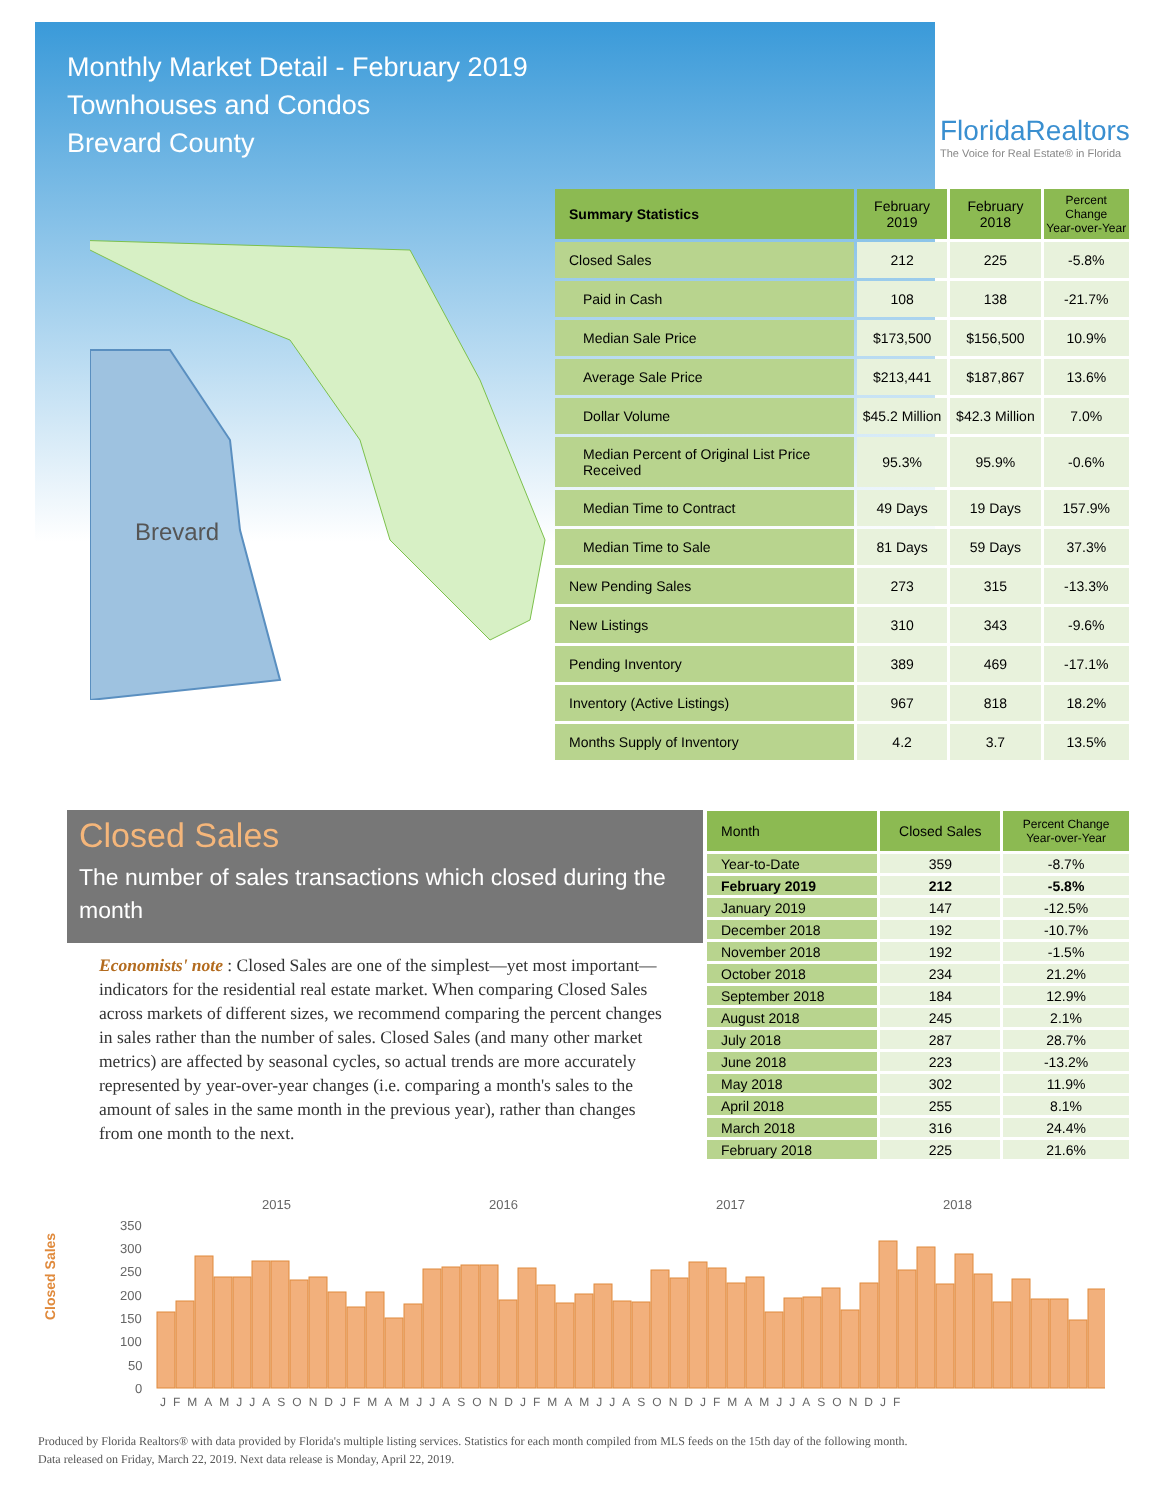Monthly Market Detail - February 2019
Townhouses and Condos
Brevard County
FloridaRealtors
The Voice for Real Estate® in Florida
Brevard
| Summary Statistics | February 2019 | February 2018 | Percent Change Year-over-Year |
| --- | --- | --- | --- |
| Closed Sales | 212 | 225 | -5.8% |
| Paid in Cash | 108 | 138 | -21.7% |
| Median Sale Price | $173,500 | $156,500 | 10.9% |
| Average Sale Price | $213,441 | $187,867 | 13.6% |
| Dollar Volume | $45.2 Million | $42.3 Million | 7.0% |
| Median Percent of Original List Price Received | 95.3% | 95.9% | -0.6% |
| Median Time to Contract | 49 Days | 19 Days | 157.9% |
| Median Time to Sale | 81 Days | 59 Days | 37.3% |
| New Pending Sales | 273 | 315 | -13.3% |
| New Listings | 310 | 343 | -9.6% |
| Pending Inventory | 389 | 469 | -17.1% |
| Inventory (Active Listings) | 967 | 818 | 18.2% |
| Months Supply of Inventory | 4.2 | 3.7 | 13.5% |
Closed Sales
The number of sales transactions which closed during the month
Economists' note : Closed Sales are one of the simplest—yet most important—indicators for the residential real estate market. When comparing Closed Sales across markets of different sizes, we recommend comparing the percent changes in sales rather than the number of sales. Closed Sales (and many other market metrics) are affected by seasonal cycles, so actual trends are more accurately represented by year-over-year changes (i.e. comparing a month's sales to the amount of sales in the same month in the previous year), rather than changes from one month to the next.
| Month | Closed Sales | Percent Change Year-over-Year |
| --- | --- | --- |
| Year-to-Date | 359 | -8.7% |
| February 2019 | 212 | -5.8% |
| January 2019 | 147 | -12.5% |
| December 2018 | 192 | -10.7% |
| November 2018 | 192 | -1.5% |
| October 2018 | 234 | 21.2% |
| September 2018 | 184 | 12.9% |
| August 2018 | 245 | 2.1% |
| July 2018 | 287 | 28.7% |
| June 2018 | 223 | -13.2% |
| May 2018 | 302 | 11.9% |
| April 2018 | 255 | 8.1% |
| March 2018 | 316 | 24.4% |
| February 2018 | 225 | 21.6% |
Closed Sales
2015
2016
2017
2018
350
300
250
200
150
100
50
0
JFMAMJJASONDJFMAMJJASONDJFMAMJJASONDJFMAMJJASONDJF
Produced by Florida Realtors® with data provided by Florida's multiple listing services. Statistics for each month compiled from MLS feeds on the 15th day of the following month.
Data released on Friday, March 22, 2019. Next data release is Monday, April 22, 2019.